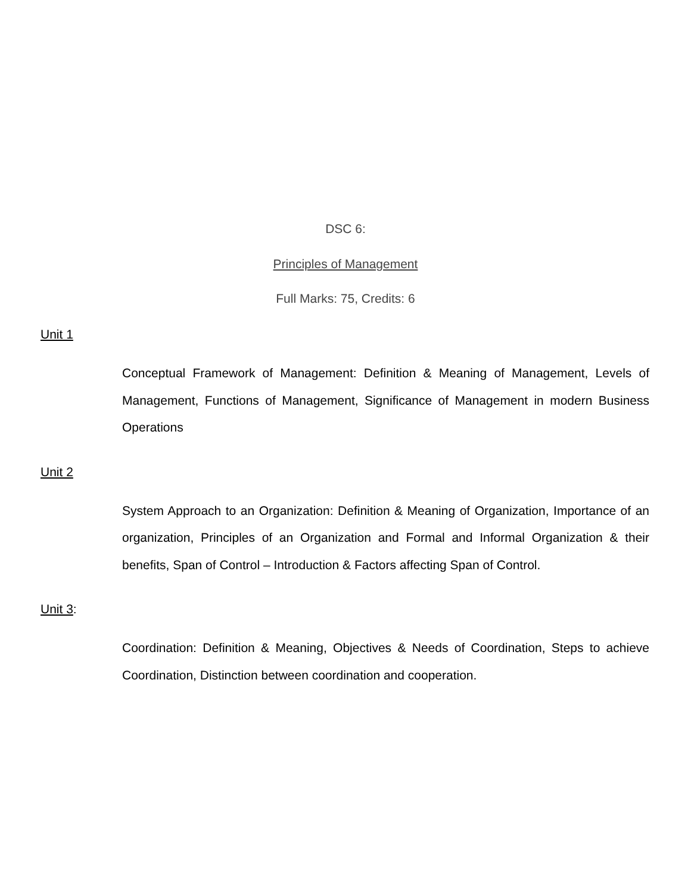DSC 6:
Principles of Management
Full Marks: 75, Credits: 6
Unit 1
Conceptual Framework of Management: Definition & Meaning of Management, Levels of Management, Functions of Management, Significance of Management in modern Business Operations
Unit 2
System Approach to an Organization: Definition & Meaning of Organization, Importance of an organization, Principles of an Organization and Formal and Informal Organization & their benefits, Span of Control – Introduction & Factors affecting Span of Control.
Unit 3:
Coordination: Definition & Meaning, Objectives & Needs of Coordination, Steps to achieve Coordination, Distinction between coordination and cooperation.